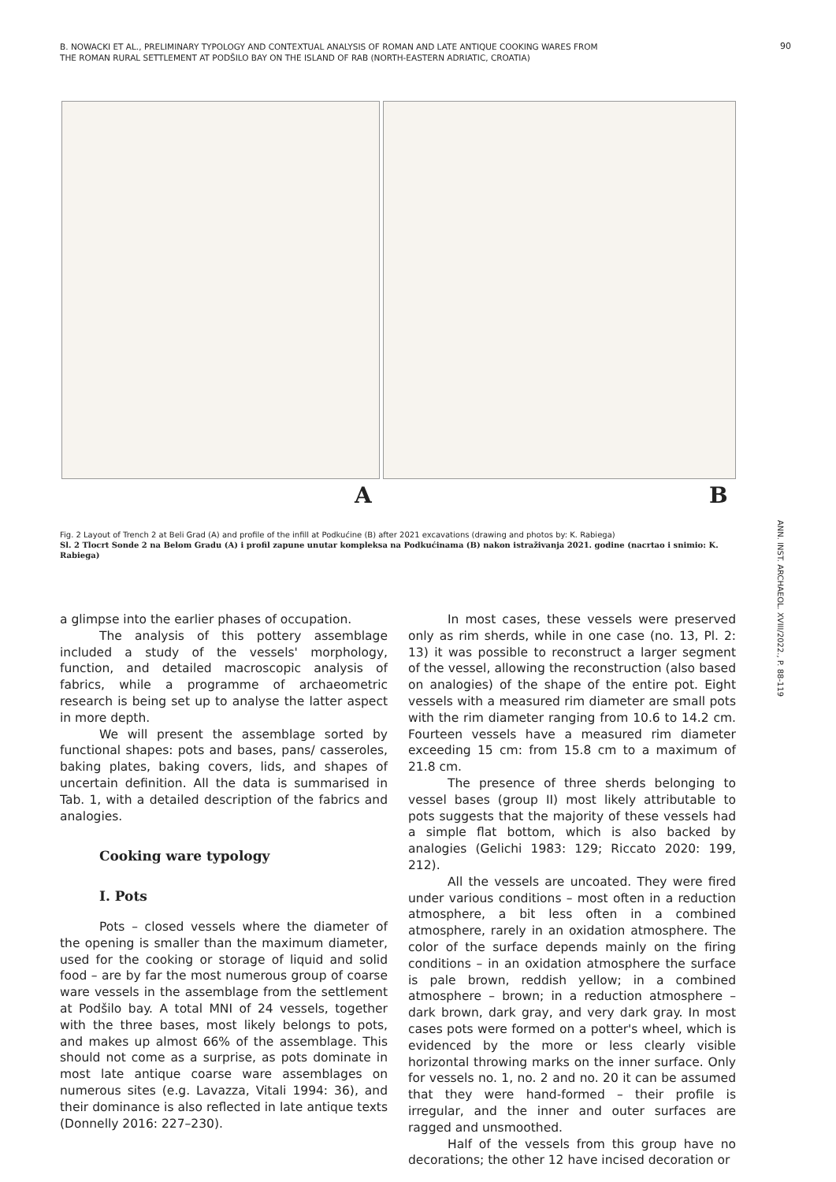B. NOWACKI ET AL., PRELIMINARY TYPOLOGY AND CONTEXTUAL ANALYSIS OF ROMAN AND LATE ANTIQUE COOKING WARES FROM THE ROMAN RURAL SETTLEMENT AT PODŠILO BAY ON THE ISLAND OF RAB (NORTH-EASTERN ADRIATIC, CROATIA)
90
A B
Fig. 2 Layout of Trench 2 at Beli Grad (A) and profile of the infill at Podkućine (B) after 2021 excavations (drawing and photos by: K. Rabiega)
Sl. 2 Tlocrt Sonde 2 na Belom Gradu (A) i profil zapune unutar kompleksa na Podkućinama (B) nakon istraživanja 2021. godine (nacrtao i snimio: K. Rabiega)
ANN. INST. ARCHAEOL. XVIII/2022., P. 88-119
a glimpse into the earlier phases of occupation.
The analysis of this pottery assemblage included a study of the vessels' morphology, function, and detailed macroscopic analysis of fabrics, while a programme of archaeometric research is being set up to analyse the latter aspect in more depth.
We will present the assemblage sorted by functional shapes: pots and bases, pans/ casseroles, baking plates, baking covers, lids, and shapes of uncertain definition. All the data is summarised in Tab. 1, with a detailed description of the fabrics and analogies.
Cooking ware typology
I. Pots
Pots – closed vessels where the diameter of the opening is smaller than the maximum diameter, used for the cooking or storage of liquid and solid food – are by far the most numerous group of coarse ware vessels in the assemblage from the settlement at Podšilo bay. A total MNI of 24 vessels, together with the three bases, most likely belongs to pots, and makes up almost 66% of the assemblage. This should not come as a surprise, as pots dominate in most late antique coarse ware assemblages on numerous sites (e.g. Lavazza, Vitali 1994: 36), and their dominance is also reflected in late antique texts (Donnelly 2016: 227–230).
In most cases, these vessels were preserved only as rim sherds, while in one case (no. 13, Pl. 2: 13) it was possible to reconstruct a larger segment of the vessel, allowing the reconstruction (also based on analogies) of the shape of the entire pot. Eight vessels with a measured rim diameter are small pots with the rim diameter ranging from 10.6 to 14.2 cm. Fourteen vessels have a measured rim diameter exceeding 15 cm: from 15.8 cm to a maximum of 21.8 cm.
The presence of three sherds belonging to vessel bases (group II) most likely attributable to pots suggests that the majority of these vessels had a simple flat bottom, which is also backed by analogies (Gelichi 1983: 129; Riccato 2020: 199, 212).
All the vessels are uncoated. They were fired under various conditions – most often in a reduction atmosphere, a bit less often in a combined atmosphere, rarely in an oxidation atmosphere. The color of the surface depends mainly on the firing conditions – in an oxidation atmosphere the surface is pale brown, reddish yellow; in a combined atmosphere – brown; in a reduction atmosphere – dark brown, dark gray, and very dark gray. In most cases pots were formed on a potter's wheel, which is evidenced by the more or less clearly visible horizontal throwing marks on the inner surface. Only for vessels no. 1, no. 2 and no. 20 it can be assumed that they were hand-formed – their profile is irregular, and the inner and outer surfaces are ragged and unsmoothed.
Half of the vessels from this group have no decorations; the other 12 have incised decoration or